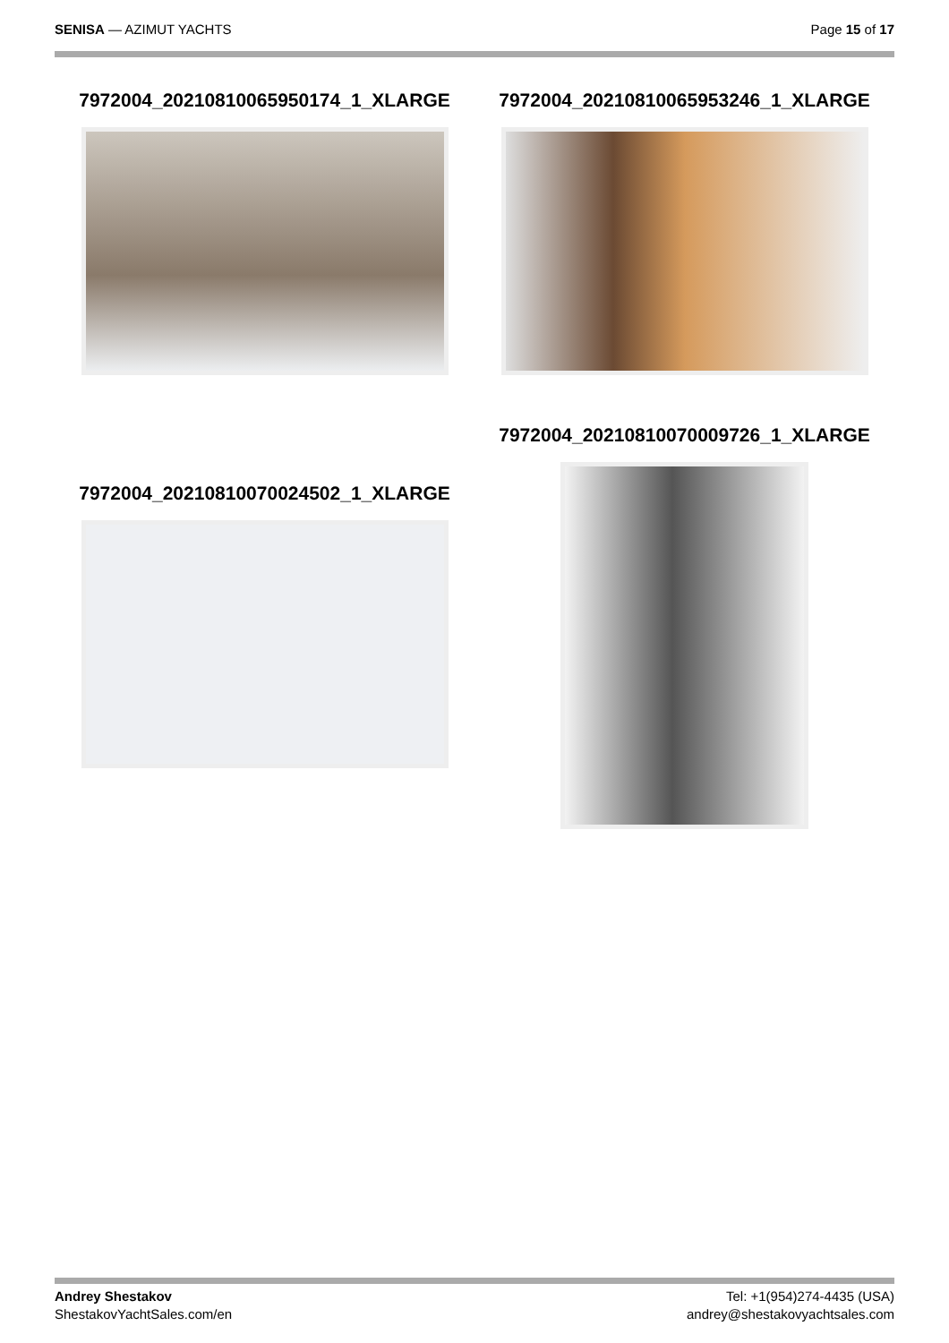SENISA — AZIMUT YACHTS Page 15 of 17
7972004_20210810065950174_1_XLARGE
7972004_20210810065953246_1_XLARGE
7972004_20210810070024502_1_XLARGE
7972004_20210810070009726_1_XLARGE
Andrey Shestakov
ShestakovYachtSales.com/en
Tel: +1(954)274-4435 (USA)
andrey@shestakovyachtsales.com